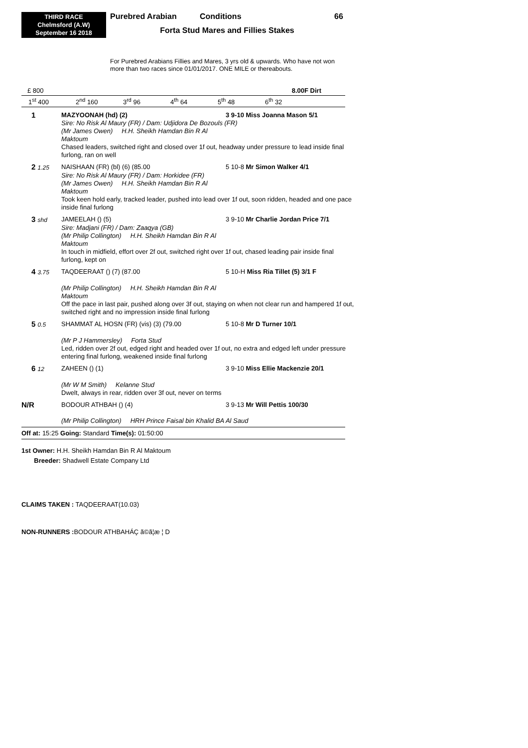THIRD RACE
Chelmsford (A.W)
September 16 2018
Purebred Arabian Conditions 66
Forta Stud Mares and Fillies Stakes
For Purebred Arabians Fillies and Mares, 3 yrs old & upwards. Who have not won more than two races since 01/01/2017. ONE MILE or thereabouts.
£ 800 8.00F Dirt
1<sup>st</sup> 400 2<sup>nd</sup> 160 3<sup>rd</sup> 96 4<sup>th</sup> 64 5<sup>th</sup> 48 6<sup>th</sup> 32
1
MAZYOONAH (hd) (2)
3 9-10 Miss Joanna Mason 5/1
Sire: No Risk Al Maury (FR) / Dam: Udjidora De Bozouls (FR)
(Mr James Owen) H.H. Sheikh Hamdan Bin R Al Maktoum
Chased leaders, switched right and closed over 1f out, headway under pressure to lead inside final furlong, ran on well
2 1.25
NAISHAAN (FR) (bl) (6) (85.00
5 10-8 Mr Simon Walker 4/1
Sire: No Risk Al Maury (FR) / Dam: Horkidee (FR)
(Mr James Owen) H.H. Sheikh Hamdan Bin R Al Maktoum
Took keen hold early, tracked leader, pushed into lead over 1f out, soon ridden, headed and one pace inside final furlong
3 shd
JAMEELAH () (5)
3 9-10 Mr Charlie Jordan Price 7/1
Sire: Madjani (FR) / Dam: Zaaqya (GB)
(Mr Philip Collington) H.H. Sheikh Hamdan Bin R Al Maktoum
In touch in midfield, effort over 2f out, switched right over 1f out, chased leading pair inside final furlong, kept on
4 3.75
TAQDEERAAT () (7) (87.00
5 10-H Miss Ria Tillet (5) 3/1 F
(Mr Philip Collington) H.H. Sheikh Hamdan Bin R Al Maktoum
Off the pace in last pair, pushed along over 3f out, staying on when not clear run and hampered 1f out, switched right and no impression inside final furlong
5 0.5
SHAMMAT AL HOSN (FR) (vis) (3) (79.00
5 10-8 Mr D Turner 10/1
(Mr P J Hammersley) Forta Stud
Led, ridden over 2f out, edged right and headed over 1f out, no extra and edged left under pressure entering final furlong, weakened inside final furlong
6 12
ZAHEEN () (1)
3 9-10 Miss Ellie Mackenzie 20/1
(Mr W M Smith) Kelanne Stud
Dwelt, always in rear, ridden over 3f out, never on terms
N/R
BODOUR ATHBAH () (4)
3 9-13 Mr Will Pettis 100/30
(Mr Philip Collington) HRH Prince Faisal bin Khalid BA Al Saud
Off at: 15:25 Going: Standard Time(s): 01:50:00
1st Owner: H.H. Sheikh Hamdan Bin R Al Maktoum
Breeder: Shadwell Estate Company Ltd
CLAIMS TAKEN : TAQDEERAAT(10.03)
NON-RUNNERS : BODOUR ATHBAHÁÇ ã©ã¦æ ¦ D